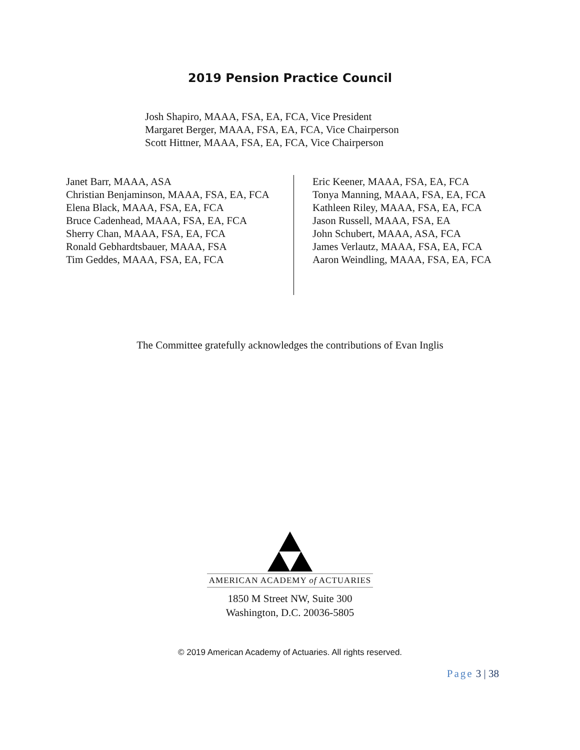2019 Pension Practice Council
Josh Shapiro, MAAA, FSA, EA, FCA, Vice President
Margaret Berger, MAAA, FSA, EA, FCA, Vice Chairperson
Scott Hittner, MAAA, FSA, EA, FCA, Vice Chairperson
Janet Barr, MAAA, ASA
Christian Benjaminson, MAAA, FSA, EA, FCA
Elena Black, MAAA, FSA, EA, FCA
Bruce Cadenhead, MAAA, FSA, EA, FCA
Sherry Chan, MAAA, FSA, EA, FCA
Ronald Gebhardtsbauer, MAAA, FSA
Tim Geddes, MAAA, FSA, EA, FCA
Eric Keener, MAAA, FSA, EA, FCA
Tonya Manning, MAAA, FSA, EA, FCA
Kathleen Riley, MAAA, FSA, EA, FCA
Jason Russell, MAAA, FSA, EA
John Schubert, MAAA, ASA, FCA
James Verlautz, MAAA, FSA, EA, FCA
Aaron Weindling, MAAA, FSA, EA, FCA
The Committee gratefully acknowledges the contributions of Evan Inglis
AMERICAN ACADEMY of ACTUARIES
1850 M Street NW, Suite 300
Washington, D.C. 20036-5805
© 2019 American Academy of Actuaries. All rights reserved.
Page 3 | 38